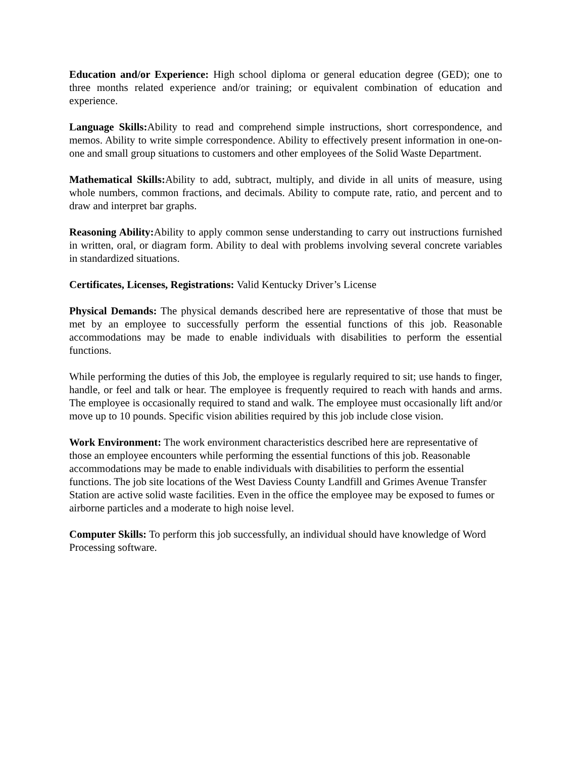Education and/or Experience: High school diploma or general education degree (GED); one to three months related experience and/or training; or equivalent combination of education and experience.
Language Skills: Ability to read and comprehend simple instructions, short correspondence, and memos. Ability to write simple correspondence. Ability to effectively present information in one-on-one and small group situations to customers and other employees of the Solid Waste Department.
Mathematical Skills: Ability to add, subtract, multiply, and divide in all units of measure, using whole numbers, common fractions, and decimals. Ability to compute rate, ratio, and percent and to draw and interpret bar graphs.
Reasoning Ability: Ability to apply common sense understanding to carry out instructions furnished in written, oral, or diagram form. Ability to deal with problems involving several concrete variables in standardized situations.
Certificates, Licenses, Registrations: Valid Kentucky Driver’s License
Physical Demands: The physical demands described here are representative of those that must be met by an employee to successfully perform the essential functions of this job. Reasonable accommodations may be made to enable individuals with disabilities to perform the essential functions.
While performing the duties of this Job, the employee is regularly required to sit; use hands to finger, handle, or feel and talk or hear. The employee is frequently required to reach with hands and arms. The employee is occasionally required to stand and walk. The employee must occasionally lift and/or move up to 10 pounds. Specific vision abilities required by this job include close vision.
Work Environment: The work environment characteristics described here are representative of those an employee encounters while performing the essential functions of this job. Reasonable accommodations may be made to enable individuals with disabilities to perform the essential functions. The job site locations of the West Daviess County Landfill and Grimes Avenue Transfer Station are active solid waste facilities. Even in the office the employee may be exposed to fumes or airborne particles and a moderate to high noise level.
Computer Skills: To perform this job successfully, an individual should have knowledge of Word Processing software.